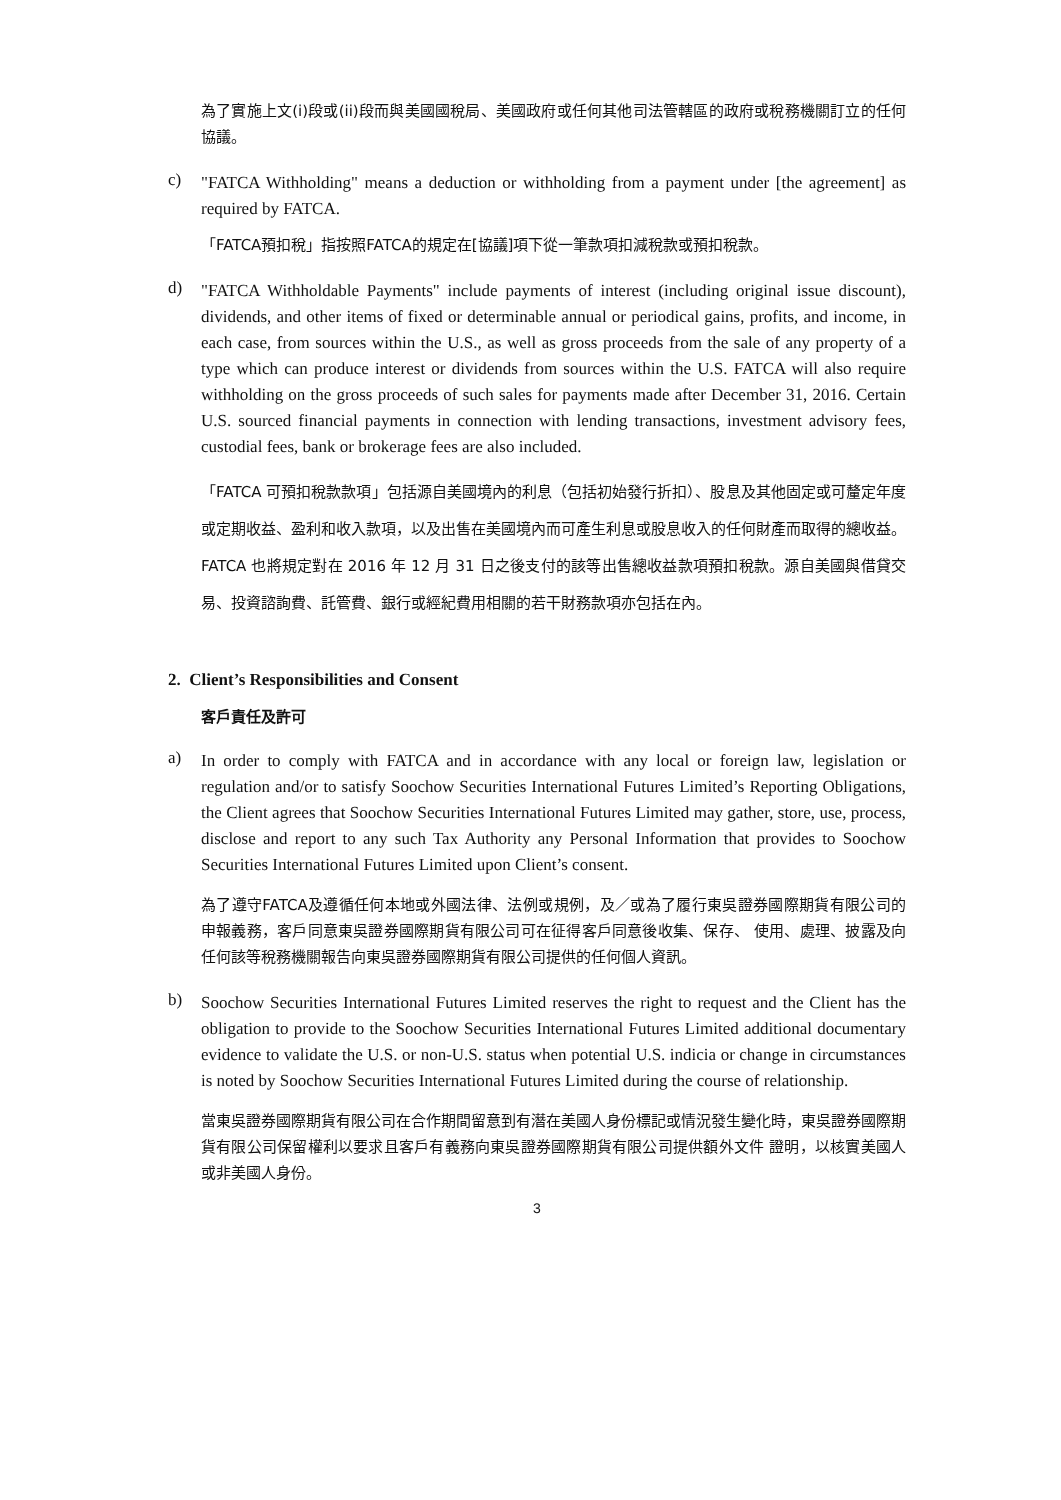為了實施上文(i)段或(ii)段而與美國國稅局、美國政府或任何其他司法管轄區的政府或稅務機關訂立的任何協議。
c)
"FATCA Withholding" means a deduction or withholding from a payment under [the agreement] as required by FATCA.
「FATCA預扣稅」指按照FATCA的規定在[協議]項下從一筆款項扣減稅款或預扣稅款。
d)
"FATCA Withholdable Payments" include payments of interest (including original issue discount), dividends, and other items of fixed or determinable annual or periodical gains, profits, and income, in each case, from sources within the U.S., as well as gross proceeds from the sale of any property of a type which can produce interest or dividends from sources within the U.S. FATCA will also require withholding on the gross proceeds of such sales for payments made after December 31, 2016. Certain U.S. sourced financial payments in connection with lending transactions, investment advisory fees, custodial fees, bank or brokerage fees are also included.
「FATCA 可預扣稅款款項」包括源自美國境內的利息（包括初始發行折扣）、股息及其他固定或可釐定年度或定期收益、盈利和收入款項，以及出售在美國境內而可產生利息或股息收入的任何財產而取得的總收益。FATCA 也將規定對在 2016 年 12 月 31 日之後支付的該等出售總收益款項預扣稅款。源自美國與借貸交易、投資諮詢費、託管費、銀行或經紀費用相關的若干財務款項亦包括在內。
2. Client’s Responsibilities and Consent
客戶責任及許可
a)
In order to comply with FATCA and in accordance with any local or foreign law, legislation or regulation and/or to satisfy Soochow Securities International Futures Limited’s Reporting Obligations, the Client agrees that Soochow Securities International Futures Limited may gather, store, use, process, disclose and report to any such Tax Authority any Personal Information that provides to Soochow Securities International Futures Limited upon Client’s consent.
為了遵守FATCA及遵循任何本地或外國法律、法例或規例，及／或為了履行東吳證券國際期貨有限公司的申報義務，客戶同意東吳證券國際期貨有限公司可在征得客戶同意後收集、保存、 使用、處理、披露及向任何該等稅務機關報告向東吳證券國際期貨有限公司提供的任何個人資訊。
b)
Soochow Securities International Futures Limited reserves the right to request and the Client has the obligation to provide to the Soochow Securities International Futures Limited additional documentary evidence to validate the U.S. or non-U.S. status when potential U.S. indicia or change in circumstances is noted by Soochow Securities International Futures Limited during the course of relationship.
當東吳證券國際期貨有限公司在合作期間留意到有潛在美國人身份標記或情況發生變化時，東吳證券國際期貨有限公司保留權利以要求且客戶有義務向東吳證券國際期貨有限公司提供額外文件 證明，以核實美國人或非美國人身份。
3